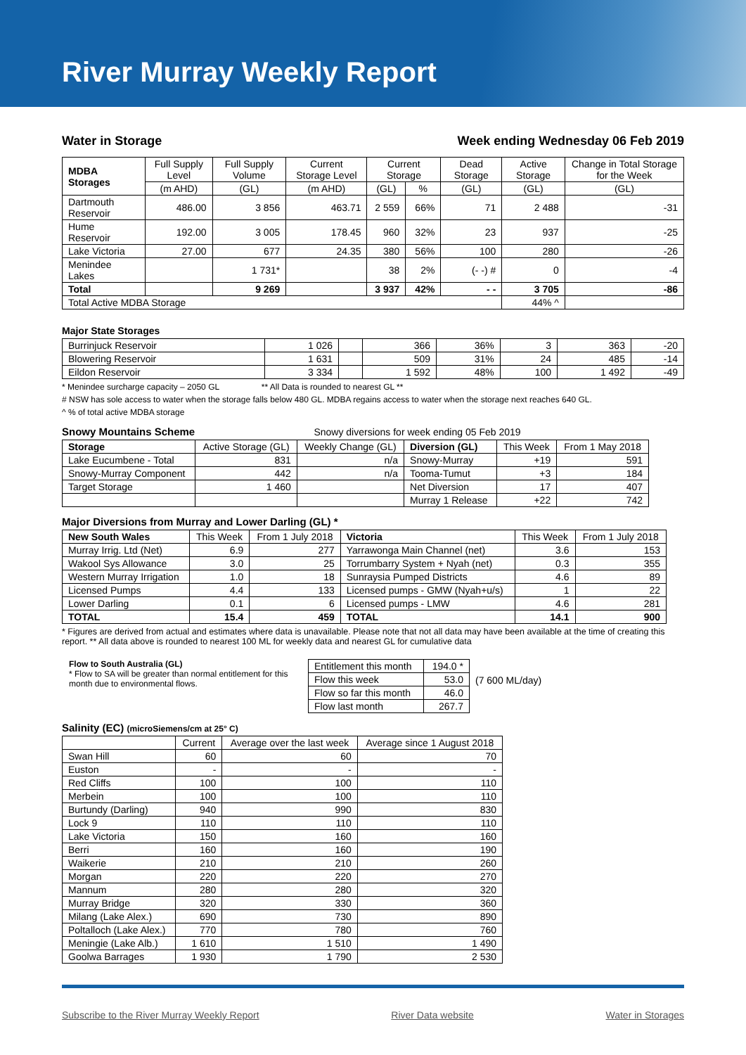River Murray Weekly Report
Water in Storage Week ending Wednesday 06 Feb 2019
| MDBA Storages | Full Supply Level | Full Supply Volume | Current Storage Level | Current Storage | | Dead Storage | Active Storage | Change in Total Storage for the Week |
| --- | --- | --- | --- | --- | --- | --- | --- | --- |
| | (m AHD) | (GL) | (m AHD) | (GL) | % | (GL) | (GL) | (GL) |
| Dartmouth Reservoir | 486.00 | 3 856 | 463.71 | 2 559 | 66% | 71 | 2 488 | -31 |
| Hume Reservoir | 192.00 | 3 005 | 178.45 | 960 | 32% | 23 | 937 | -25 |
| Lake Victoria | 27.00 | 677 | 24.35 | 380 | 56% | 100 | 280 | -26 |
| Menindee Lakes | | 1 731* | | 38 | 2% | (- -) # | 0 | -4 |
| Total | | 9 269 | | 3 937 | 42% | - - | 3 705 | -86 |
| Total Active MDBA Storage | | | | | | | 44% ^ | |
Major State Storages
| Burrinjuck Reservoir | 1 026 | | 366 | 36% | 3 | 363 | -20 |
| Blowering Reservoir | 1 631 | | 509 | 31% | 24 | 485 | -14 |
| Eildon Reservoir | 3 334 | | 1 592 | 48% | 100 | 1 492 | -49 |
* Menindee surcharge capacity – 2050 GL ** All Data is rounded to nearest GL **
# NSW has sole access to water when the storage falls below 480 GL. MDBA regains access to water when the storage next reaches 640 GL.
^ % of total active MDBA storage
Snowy Mountains Scheme Snowy diversions for week ending 05 Feb 2019
| Storage | Active Storage (GL) | Weekly Change (GL) | Diversion (GL) | This Week | From 1 May 2018 |
| --- | --- | --- | --- | --- | --- |
| Lake Eucumbene - Total | 831 | n/a | Snowy-Murray | +19 | 591 |
| Snowy-Murray Component | 442 | n/a | Tooma-Tumut | +3 | 184 |
| Target Storage | 1 460 | | Net Diversion | 17 | 407 |
| | | | Murray 1 Release | +22 | 742 |
Major Diversions from Murray and Lower Darling (GL) *
| New South Wales | This Week | From 1 July 2018 | Victoria | This Week | From 1 July 2018 |
| --- | --- | --- | --- | --- | --- |
| Murray Irrig. Ltd (Net) | 6.9 | 277 | Yarrawonga Main Channel (net) | 3.6 | 153 |
| Wakool Sys Allowance | 3.0 | 25 | Torrumbarry System + Nyah (net) | 0.3 | 355 |
| Western Murray Irrigation | 1.0 | 18 | Sunraysia Pumped Districts | 4.6 | 89 |
| Licensed Pumps | 4.4 | 133 | Licensed pumps - GMW (Nyah+u/s) | 1 | 22 |
| Lower Darling | 0.1 | 6 | Licensed pumps - LMW | 4.6 | 281 |
| TOTAL | 15.4 | 459 | TOTAL | 14.1 | 900 |
* Figures are derived from actual and estimates where data is unavailable. Please note that not all data may have been available at the time of creating this report. ** All data above is rounded to nearest 100 ML for weekly data and nearest GL for cumulative data
Flow to South Australia (GL)
* Flow to SA will be greater than normal entitlement for this month due to environmental flows.
| Entitlement this month | 194.0 * |
| Flow this week | 53.0 |
| Flow so far this month | 46.0 |
| Flow last month | 267.7 |
(7 600 ML/day)
Salinity (EC) (microSiemens/cm at 25° C)
| | Current | Average over the last week | Average since 1 August 2018 |
| --- | --- | --- | --- |
| Swan Hill | 60 | 60 | 70 |
| Euston | - | - | - |
| Red Cliffs | 100 | 100 | 110 |
| Merbein | 100 | 100 | 110 |
| Burtundy (Darling) | 940 | 990 | 830 |
| Lock 9 | 110 | 110 | 110 |
| Lake Victoria | 150 | 160 | 160 |
| Berri | 160 | 160 | 190 |
| Waikerie | 210 | 210 | 260 |
| Morgan | 220 | 220 | 270 |
| Mannum | 280 | 280 | 320 |
| Murray Bridge | 320 | 330 | 360 |
| Milang (Lake Alex.) | 690 | 730 | 890 |
| Poltalloch (Lake Alex.) | 770 | 780 | 760 |
| Meningie (Lake Alb.) | 1 610 | 1 510 | 1 490 |
| Goolwa Barrages | 1 930 | 1 790 | 2 530 |
Subscribe to the River Murray Weekly Report River Data website Water in Storages